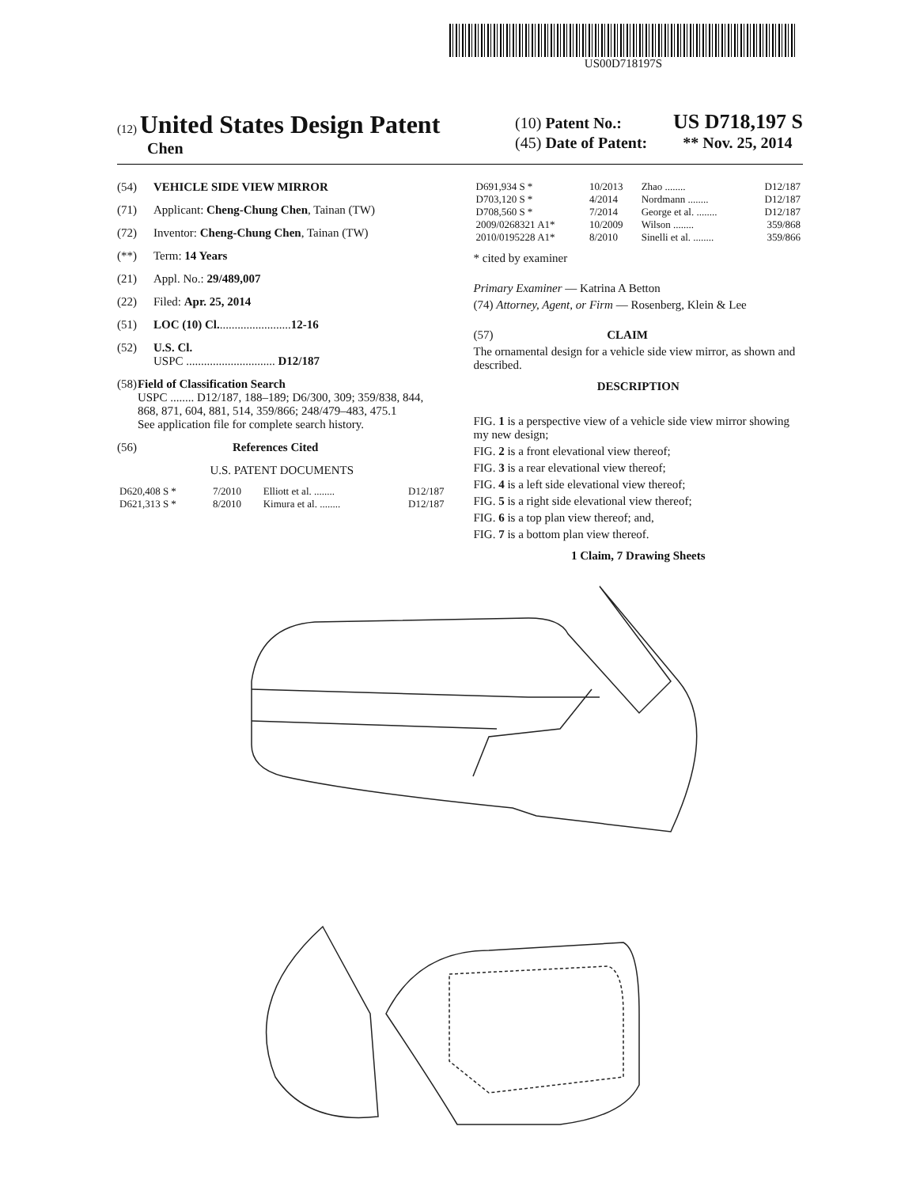US00D718197S
(12) United States Design Patent
Chen
(10) Patent No.: US D718,197 S
(45) Date of Patent: ** Nov. 25, 2014
(54) VEHICLE SIDE VIEW MIRROR
(71) Applicant: Cheng-Chung Chen, Tainan (TW)
(72) Inventor: Cheng-Chung Chen, Tainan (TW)
(**) Term: 14 Years
(21) Appl. No.: 29/489,007
(22) Filed: Apr. 25, 2014
(51) LOC (10) Cl. ........................ 12-16
(52) U.S. Cl.
USPC .............................. D12/187
(58) Field of Classification Search
USPC ........ D12/187, 188–189; D6/300, 309; 359/838, 844, 868, 871, 604, 881, 514, 359/866; 248/479–483, 475.1
See application file for complete search history.
(56) References Cited
U.S. PATENT DOCUMENTS
| D620,408 S * | 7/2010 | Elliott et al. ........ | D12/187 |
| D621,313 S * | 8/2010 | Kimura et al. ........ | D12/187 |
| D691,934 S * | 10/2013 | Zhao ........ | D12/187 |
| D703,120 S * | 4/2014 | Nordmann ........ | D12/187 |
| D708,560 S * | 7/2014 | George et al. ........ | D12/187 |
| 2009/0268321 A1* | 10/2009 | Wilson ........ | 359/868 |
| 2010/0195228 A1* | 8/2010 | Sinelli et al. ........ | 359/866 |
* cited by examiner
Primary Examiner — Katrina A Betton
(74) Attorney, Agent, or Firm — Rosenberg, Klein & Lee
(57) CLAIM
The ornamental design for a vehicle side view mirror, as shown and described.
DESCRIPTION
FIG. 1 is a perspective view of a vehicle side view mirror showing my new design;
FIG. 2 is a front elevational view thereof;
FIG. 3 is a rear elevational view thereof;
FIG. 4 is a left side elevational view thereof;
FIG. 5 is a right side elevational view thereof;
FIG. 6 is a top plan view thereof; and,
FIG. 7 is a bottom plan view thereof.
1 Claim, 7 Drawing Sheets